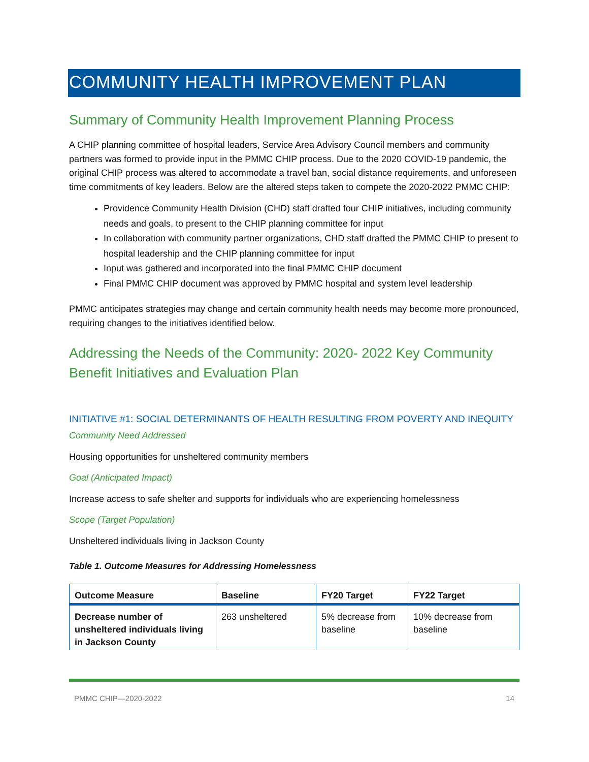COMMUNITY HEALTH IMPROVEMENT PLAN
Summary of Community Health Improvement Planning Process
A CHIP planning committee of hospital leaders, Service Area Advisory Council members and community partners was formed to provide input in the PMMC CHIP process. Due to the 2020 COVID-19 pandemic, the original CHIP process was altered to accommodate a travel ban, social distance requirements, and unforeseen time commitments of key leaders. Below are the altered steps taken to compete the 2020-2022 PMMC CHIP:
Providence Community Health Division (CHD) staff drafted four CHIP initiatives, including community needs and goals, to present to the CHIP planning committee for input
In collaboration with community partner organizations, CHD staff drafted the PMMC CHIP to present to hospital leadership and the CHIP planning committee for input
Input was gathered and incorporated into the final PMMC CHIP document
Final PMMC CHIP document was approved by PMMC hospital and system level leadership
PMMC anticipates strategies may change and certain community health needs may become more pronounced, requiring changes to the initiatives identified below.
Addressing the Needs of the Community: 2020- 2022 Key Community Benefit Initiatives and Evaluation Plan
INITIATIVE #1: SOCIAL DETERMINANTS OF HEALTH RESULTING FROM POVERTY AND INEQUITY
Community Need Addressed
Housing opportunities for unsheltered community members
Goal (Anticipated Impact)
Increase access to safe shelter and supports for individuals who are experiencing homelessness
Scope (Target Population)
Unsheltered individuals living in Jackson County
Table 1. Outcome Measures for Addressing Homelessness
| Outcome Measure | Baseline | FY20 Target | FY22 Target |
| --- | --- | --- | --- |
| Decrease number of unsheltered individuals living in Jackson County | 263 unsheltered | 5% decrease from baseline | 10% decrease from baseline |
PMMC CHIP—2020-2022 14